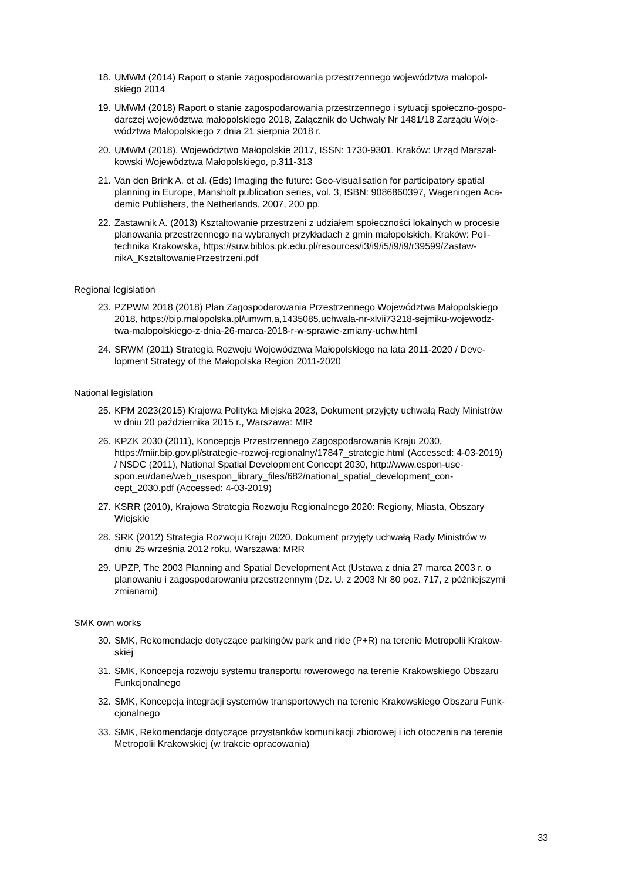18. UMWM (2014) Raport o stanie zagospodarowania przestrzennego województwa małopol-
skiego 2014
19. UMWM (2018) Raport o stanie zagospodarowania przestrzennego i sytuacji społeczno-gospo-
darczej województwa małopolskiego 2018, Załącznik do Uchwały Nr 1481/18 Zarządu Woje-
wództwa Małopolskiego z dnia 21 sierpnia 2018 r.
20. UMWM (2018), Województwo Małopolskie 2017, ISSN: 1730-9301, Kraków: Urząd Marszał-
kowski Województwa Małopolskiego, p.311-313
21. Van den Brink A. et al. (Eds) Imaging the future: Geo-visualisation for participatory spatial
planning in Europe, Mansholt publication series, vol. 3, ISBN: 9086860397, Wageningen Aca-
demic Publishers, the Netherlands, 2007, 200 pp.
22. Zastawnik A. (2013) Kształtowanie przestrzeni z udziałem społeczności lokalnych w procesie
planowania przestrzennego na wybranych przykładach z gmin małopolskich, Kraków: Poli-
technika Krakowska, https://suw.biblos.pk.edu.pl/resources/i3/i9/i5/i9/i9/r39599/Zastaw-
nikA_KsztaltowaniePrzestrzeni.pdf
Regional legislation
23. PZPWM 2018 (2018) Plan Zagospodarowania Przestrzennego Województwa Małopolskiego
2018, https://bip.malopolska.pl/umwm,a,1435085,uchwala-nr-xlvii73218-sejmiku-wojewodz-
twa-malopolskiego-z-dnia-26-marca-2018-r-w-sprawie-zmiany-uchw.html
24. SRWM (2011) Strategia Rozwoju Województwa Małopolskiego na lata 2011-2020 / Deve-
lopment Strategy of the Małopolska Region 2011-2020
National legislation
25. KPM 2023(2015) Krajowa Polityka Miejska 2023, Dokument przyjęty uchwałą Rady Ministrów
w dniu 20 października 2015 r., Warszawa: MIR
26. KPZK 2030 (2011), Koncepcja Przestrzennego Zagospodarowania Kraju 2030,
https://miir.bip.gov.pl/strategie-rozwoj-regionalny/17847_strategie.html (Accessed: 4-03-2019)
/ NSDC (2011), National Spatial Development Concept 2030, http://www.espon-use-
spon.eu/dane/web_usespon_library_files/682/national_spatial_development_con-
cept_2030.pdf (Accessed: 4-03-2019)
27. KSRR (2010), Krajowa Strategia Rozwoju Regionalnego 2020: Regiony, Miasta, Obszary
Wiejskie
28. SRK (2012) Strategia Rozwoju Kraju 2020, Dokument przyjęty uchwałą Rady Ministrów w
dniu 25 września 2012 roku, Warszawa: MRR
29. UPZP, The 2003 Planning and Spatial Development Act (Ustawa z dnia 27 marca 2003 r. o
planowaniu i zagospodarowaniu przestrzennym (Dz. U. z 2003 Nr 80 poz. 717, z późniejszymi
zmianami)
SMK own works
30. SMK, Rekomendacje dotyczące parkingów park and ride (P+R) na terenie Metropolii Krakow-
skiej
31. SMK, Koncepcja rozwoju systemu transportu rowerowego na terenie Krakowskiego Obszaru
Funkcjonalnego
32. SMK, Koncepcja integracji systemów transportowych na terenie Krakowskiego Obszaru Funk-
cjonalnego
33. SMK, Rekomendacje dotyczące przystanków komunikacji zbiorowej i ich otoczenia na terenie
Metropolii Krakowskiej (w trakcie opracowania)
33